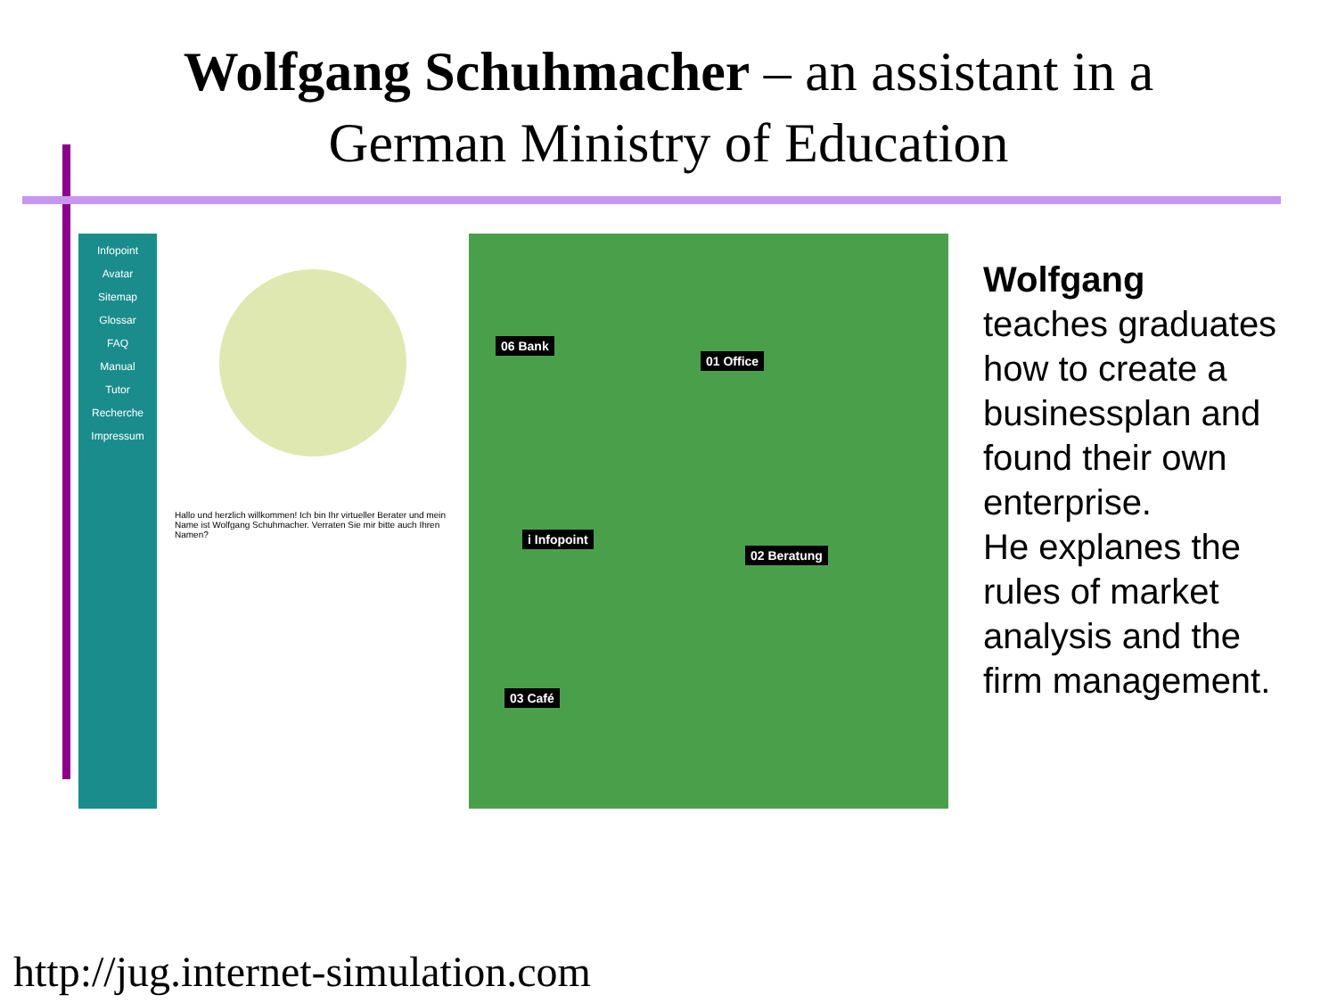Wolfgang Schuhmacher – an assistant in a
German Ministry of Education
Infopoint
Avatar
Sitemap
Glossar
FAQ
Manual
Tutor
Recherche
Impressum
Hallo und herzlich willkommen! Ich bin Ihr virtueller Berater und mein Name ist Wolfgang Schuhmacher. Verraten Sie mir bitte auch Ihren Namen?
06 Bank
01 Office
i Infopoint
02 Beratung
03 Café
Wolfgang
teaches graduates
how to create a
businessplan and
found their own
enterprise.
He explanes the
rules of market
analysis and the
firm management.
http://jug.internet-simulation.com